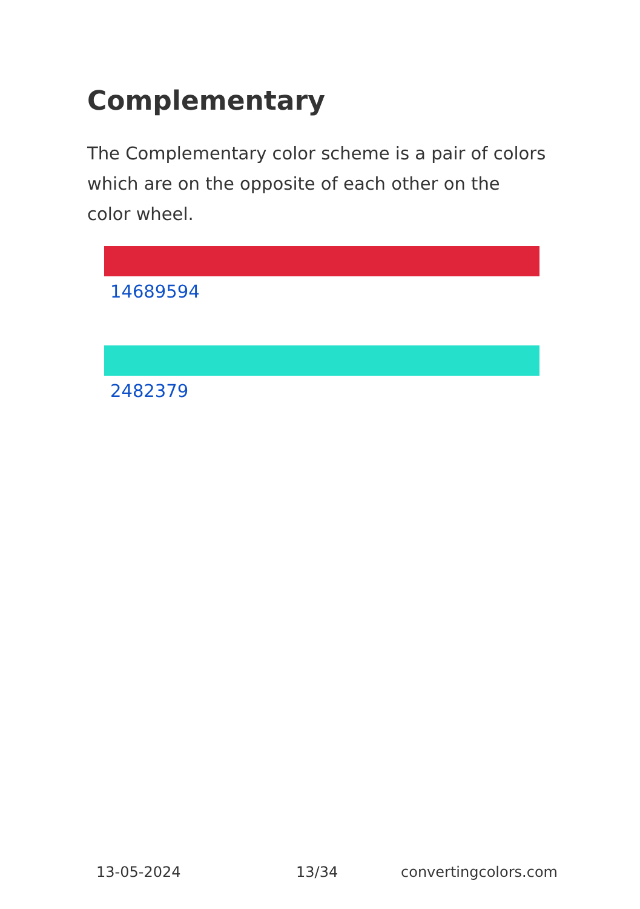Complementary
The Complementary color scheme is a pair of colors which are on the opposite of each other on the color wheel.
14689594
2482379
13-05-2024 13/34 convertingcolors.com